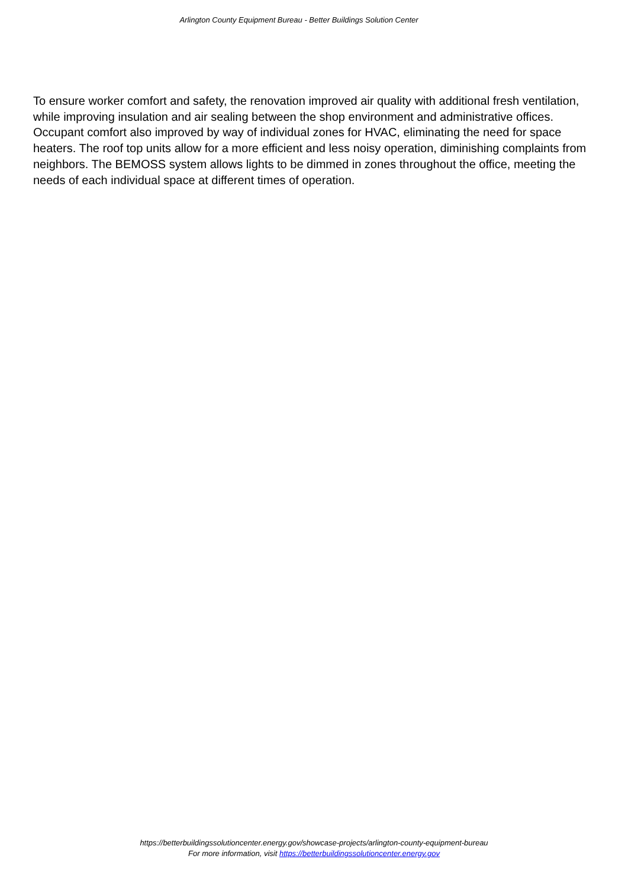Arlington County Equipment Bureau - Better Buildings Solution Center
To ensure worker comfort and safety, the renovation improved air quality with additional fresh ventilation, while improving insulation and air sealing between the shop environment and administrative offices. Occupant comfort also improved by way of individual zones for HVAC, eliminating the need for space heaters. The roof top units allow for a more efficient and less noisy operation, diminishing complaints from neighbors. The BEMOSS system allows lights to be dimmed in zones throughout the office, meeting the needs of each individual space at different times of operation.
https://betterbuildingssolutioncenter.energy.gov/showcase-projects/arlington-county-equipment-bureau
For more information, visit https://betterbuildingssolutioncenter.energy.gov